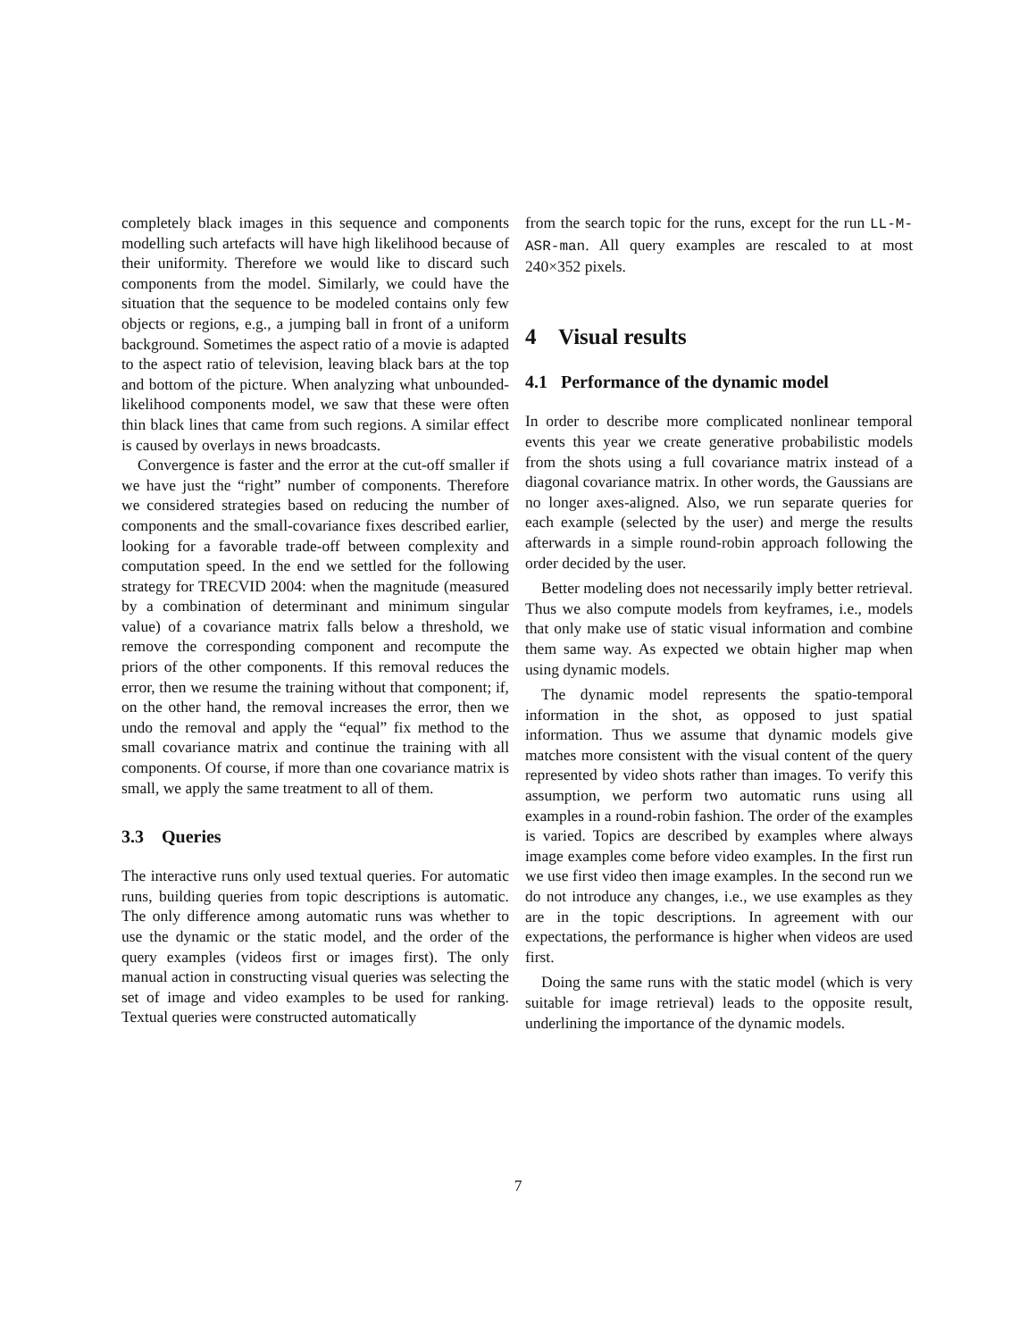completely black images in this sequence and components modelling such artefacts will have high likelihood because of their uniformity. Therefore we would like to discard such components from the model. Similarly, we could have the situation that the sequence to be modeled contains only few objects or regions, e.g., a jumping ball in front of a uniform background. Sometimes the aspect ratio of a movie is adapted to the aspect ratio of television, leaving black bars at the top and bottom of the picture. When analyzing what unbounded-likelihood components model, we saw that these were often thin black lines that came from such regions. A similar effect is caused by overlays in news broadcasts.
Convergence is faster and the error at the cut-off smaller if we have just the “right” number of components. Therefore we considered strategies based on reducing the number of components and the small-covariance fixes described earlier, looking for a favorable trade-off between complexity and computation speed. In the end we settled for the following strategy for TRECVID 2004: when the magnitude (measured by a combination of determinant and minimum singular value) of a covariance matrix falls below a threshold, we remove the corresponding component and recompute the priors of the other components. If this removal reduces the error, then we resume the training without that component; if, on the other hand, the removal increases the error, then we undo the removal and apply the “equal” fix method to the small covariance matrix and continue the training with all components. Of course, if more than one covariance matrix is small, we apply the same treatment to all of them.
3.3 Queries
The interactive runs only used textual queries. For automatic runs, building queries from topic descriptions is automatic. The only difference among automatic runs was whether to use the dynamic or the static model, and the order of the query examples (videos first or images first). The only manual action in constructing visual queries was selecting the set of image and video examples to be used for ranking. Textual queries were constructed automatically
from the search topic for the runs, except for the run LL-M-ASR-man. All query examples are rescaled to at most 240×352 pixels.
4 Visual results
4.1 Performance of the dynamic model
In order to describe more complicated nonlinear temporal events this year we create generative probabilistic models from the shots using a full covariance matrix instead of a diagonal covariance matrix. In other words, the Gaussians are no longer axes-aligned. Also, we run separate queries for each example (selected by the user) and merge the results afterwards in a simple round-robin approach following the order decided by the user.
Better modeling does not necessarily imply better retrieval. Thus we also compute models from keyframes, i.e., models that only make use of static visual information and combine them same way. As expected we obtain higher map when using dynamic models.
The dynamic model represents the spatio-temporal information in the shot, as opposed to just spatial information. Thus we assume that dynamic models give matches more consistent with the visual content of the query represented by video shots rather than images. To verify this assumption, we perform two automatic runs using all examples in a round-robin fashion. The order of the examples is varied. Topics are described by examples where always image examples come before video examples. In the first run we use first video then image examples. In the second run we do not introduce any changes, i.e., we use examples as they are in the topic descriptions. In agreement with our expectations, the performance is higher when videos are used first.
Doing the same runs with the static model (which is very suitable for image retrieval) leads to the opposite result, underlining the importance of the dynamic models.
7